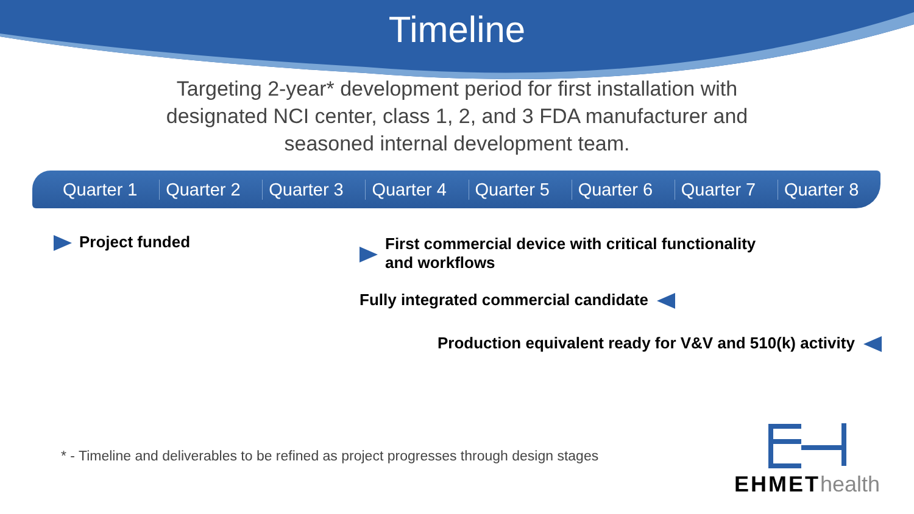Timeline
Targeting 2-year* development period for first installation with designated NCI center, class 1, 2, and 3 FDA manufacturer and seasoned internal development team.
Quarter 1 Quarter 2 Quarter 3 Quarter 4 Quarter 5 Quarter 6 Quarter 7 Quarter 8
Project funded
First commercial device with critical functionality and workflows
Fully integrated commercial candidate
Production equivalent ready for V&V and 510(k) activity
* - Timeline and deliverables to be refined as project progresses through design stages
EHMET health